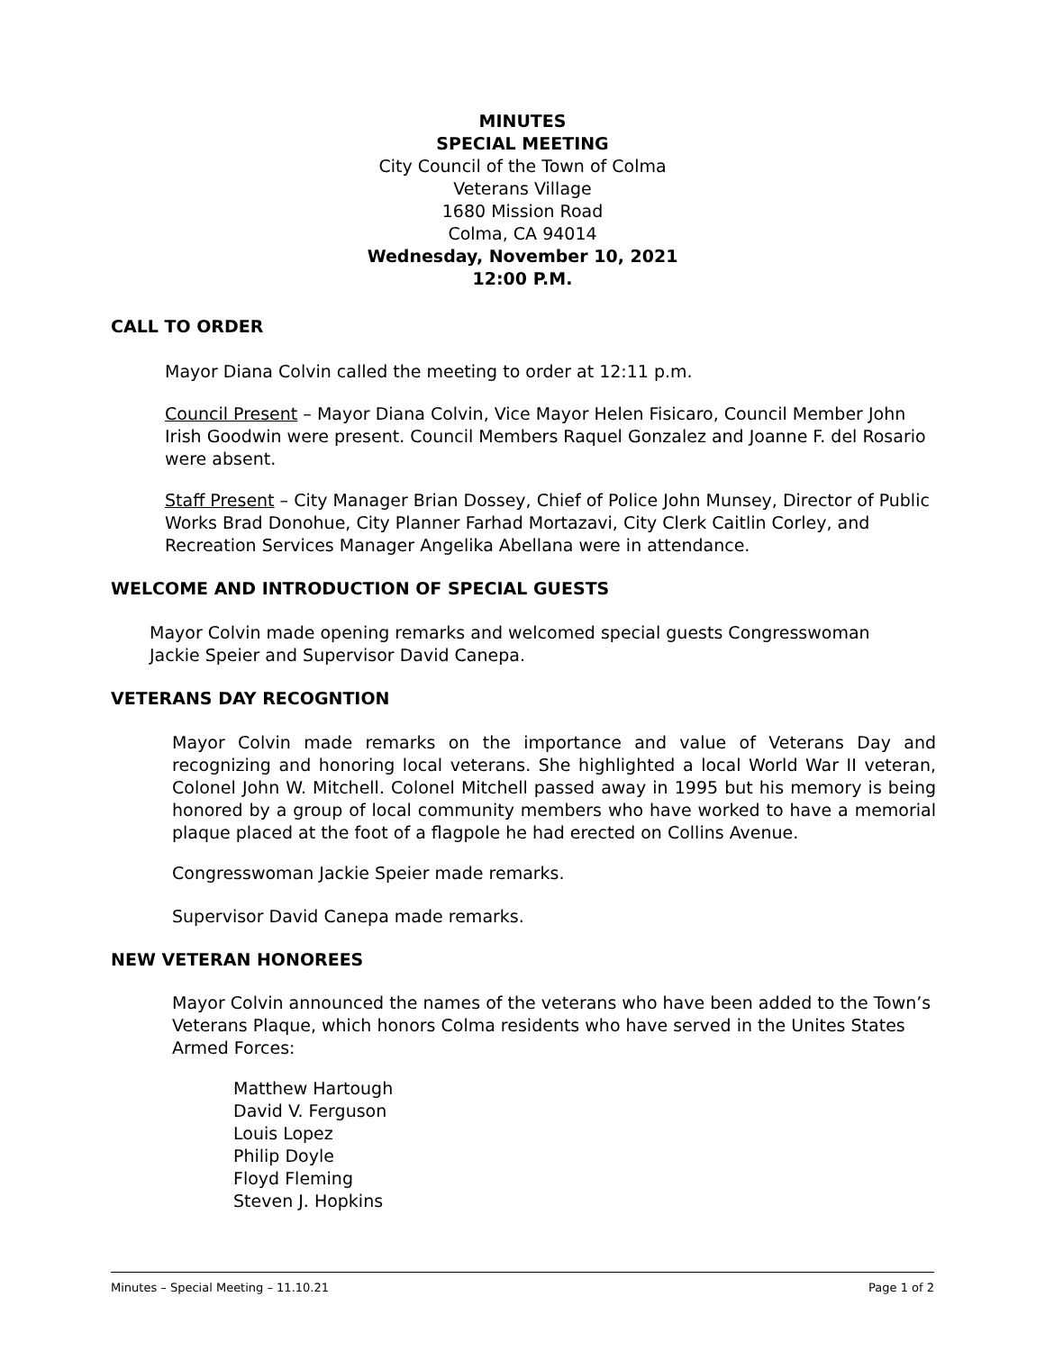MINUTES
SPECIAL MEETING
City Council of the Town of Colma
Veterans Village
1680 Mission Road
Colma, CA 94014
Wednesday, November 10, 2021
12:00 P.M.
CALL TO ORDER
Mayor Diana Colvin called the meeting to order at 12:11 p.m.
Council Present – Mayor Diana Colvin, Vice Mayor Helen Fisicaro, Council Member John Irish Goodwin were present. Council Members Raquel Gonzalez and Joanne F. del Rosario were absent.
Staff Present – City Manager Brian Dossey, Chief of Police John Munsey, Director of Public Works Brad Donohue, City Planner Farhad Mortazavi, City Clerk Caitlin Corley, and Recreation Services Manager Angelika Abellana were in attendance.
WELCOME AND INTRODUCTION OF SPECIAL GUESTS
Mayor Colvin made opening remarks and welcomed special guests Congresswoman Jackie Speier and Supervisor David Canepa.
VETERANS DAY RECOGNTION
Mayor Colvin made remarks on the importance and value of Veterans Day and recognizing and honoring local veterans. She highlighted a local World War II veteran, Colonel John W. Mitchell. Colonel Mitchell passed away in 1995 but his memory is being honored by a group of local community members who have worked to have a memorial plaque placed at the foot of a flagpole he had erected on Collins Avenue.
Congresswoman Jackie Speier made remarks.
Supervisor David Canepa made remarks.
NEW VETERAN HONOREES
Mayor Colvin announced the names of the veterans who have been added to the Town’s Veterans Plaque, which honors Colma residents who have served in the Unites States Armed Forces:
Matthew Hartough
David V. Ferguson
Louis Lopez
Philip Doyle
Floyd Fleming
Steven J. Hopkins
Minutes – Special Meeting – 11.10.21 Page 1 of 2